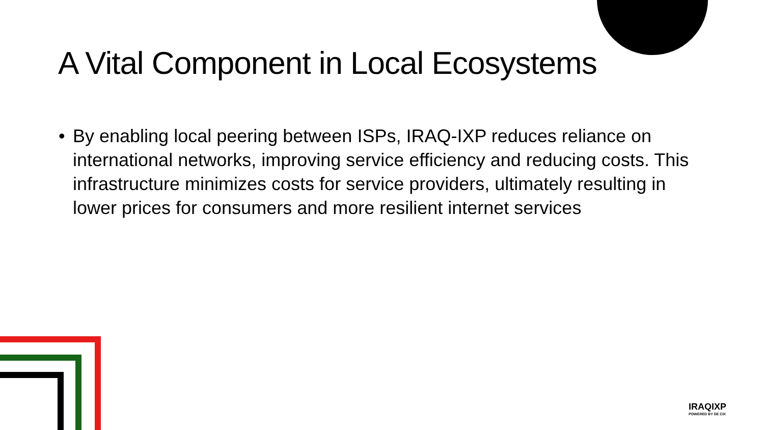A Vital Component in Local Ecosystems
• By enabling local peering between ISPs, IRAQ-IXP reduces reliance on international networks, improving service efficiency and reducing costs. This infrastructure minimizes costs for service providers, ultimately resulting in lower prices for consumers and more resilient internet services
IRAQIXP
POWERED BY DE CIX